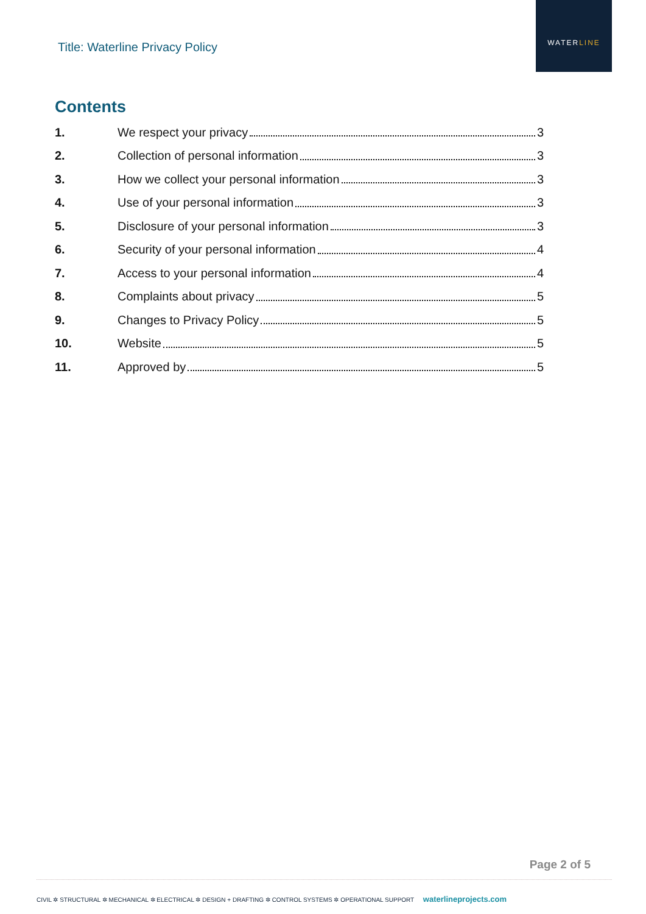Title: Waterline Privacy Policy
WATERLINE
Contents
1. We respect your privacy 3
2. Collection of personal information 3
3. How we collect your personal information 3
4. Use of your personal information 3
5. Disclosure of your personal information 3
6. Security of your personal information 4
7. Access to your personal information 4
8. Complaints about privacy 5
9. Changes to Privacy Policy 5
10. Website 5
11. Approved by 5
Page 2 of 5
CIVIL ✲ STRUCTURAL ✲ MECHANICAL ✲ ELECTRICAL ✲ DESIGN + DRAFTING ✲ CONTROL SYSTEMS ✲ OPERATIONAL SUPPORT waterlineprojects.com